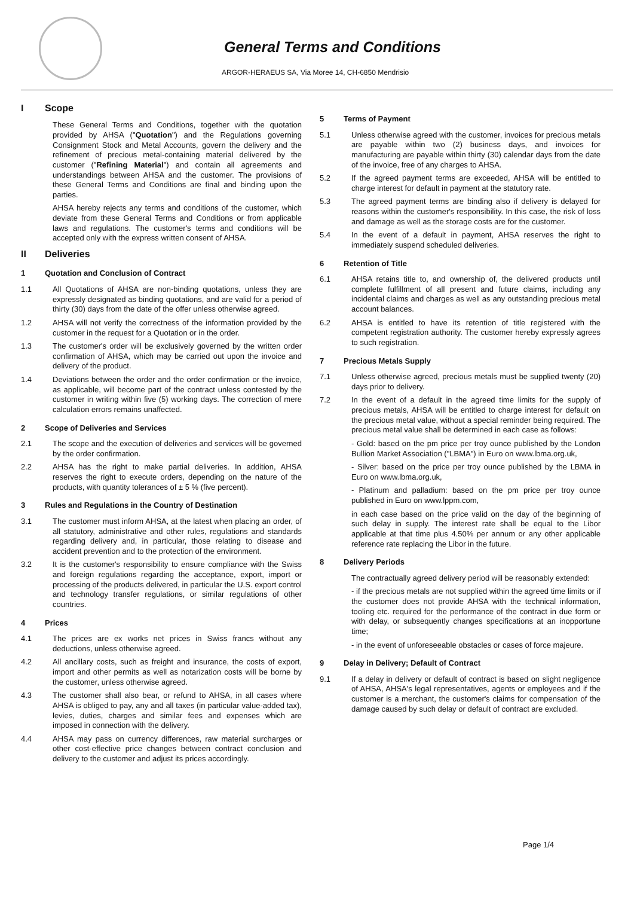General Terms and Conditions
ARGOR-HERAEUS SA, Via Moree 14, CH-6850 Mendrisio
I Scope
These General Terms and Conditions, together with the quotation provided by AHSA ("Quotation") and the Regulations governing Consignment Stock and Metal Accounts, govern the delivery and the refinement of precious metal-containing material delivered by the customer ("Refining Material") and contain all agreements and understandings between AHSA and the customer. The provisions of these General Terms and Conditions are final and binding upon the parties.
AHSA hereby rejects any terms and conditions of the customer, which deviate from these General Terms and Conditions or from applicable laws and regulations. The customer's terms and conditions will be accepted only with the express written consent of AHSA.
II Deliveries
1 Quotation and Conclusion of Contract
1.1 All Quotations of AHSA are non-binding quotations, unless they are expressly designated as binding quotations, and are valid for a period of thirty (30) days from the date of the offer unless otherwise agreed.
1.2 AHSA will not verify the correctness of the information provided by the customer in the request for a Quotation or in the order.
1.3 The customer's order will be exclusively governed by the written order confirmation of AHSA, which may be carried out upon the invoice and delivery of the product.
1.4 Deviations between the order and the order confirmation or the invoice, as applicable, will become part of the contract unless contested by the customer in writing within five (5) working days. The correction of mere calculation errors remains unaffected.
2 Scope of Deliveries and Services
2.1 The scope and the execution of deliveries and services will be governed by the order confirmation.
2.2 AHSA has the right to make partial deliveries. In addition, AHSA reserves the right to execute orders, depending on the nature of the products, with quantity tolerances of ± 5 % (five percent).
3 Rules and Regulations in the Country of Destination
3.1 The customer must inform AHSA, at the latest when placing an order, of all statutory, administrative and other rules, regulations and standards regarding delivery and, in particular, those relating to disease and accident prevention and to the protection of the environment.
3.2 It is the customer's responsibility to ensure compliance with the Swiss and foreign regulations regarding the acceptance, export, import or processing of the products delivered, in particular the U.S. export control and technology transfer regulations, or similar regulations of other countries.
4 Prices
4.1 The prices are ex works net prices in Swiss francs without any deductions, unless otherwise agreed.
4.2 All ancillary costs, such as freight and insurance, the costs of export, import and other permits as well as notarization costs will be borne by the customer, unless otherwise agreed.
4.3 The customer shall also bear, or refund to AHSA, in all cases where AHSA is obliged to pay, any and all taxes (in particular value-added tax), levies, duties, charges and similar fees and expenses which are imposed in connection with the delivery.
4.4 AHSA may pass on currency differences, raw material surcharges or other cost-effective price changes between contract conclusion and delivery to the customer and adjust its prices accordingly.
5 Terms of Payment
5.1 Unless otherwise agreed with the customer, invoices for precious metals are payable within two (2) business days, and invoices for manufacturing are payable within thirty (30) calendar days from the date of the invoice, free of any charges to AHSA.
5.2 If the agreed payment terms are exceeded, AHSA will be entitled to charge interest for default in payment at the statutory rate.
5.3 The agreed payment terms are binding also if delivery is delayed for reasons within the customer's responsibility. In this case, the risk of loss and damage as well as the storage costs are for the customer.
5.4 In the event of a default in payment, AHSA reserves the right to immediately suspend scheduled deliveries.
6 Retention of Title
6.1 AHSA retains title to, and ownership of, the delivered products until complete fulfillment of all present and future claims, including any incidental claims and charges as well as any outstanding precious metal account balances.
6.2 AHSA is entitled to have its retention of title registered with the competent registration authority. The customer hereby expressly agrees to such registration.
7 Precious Metals Supply
7.1 Unless otherwise agreed, precious metals must be supplied twenty (20) days prior to delivery.
7.2 In the event of a default in the agreed time limits for the supply of precious metals, AHSA will be entitled to charge interest for default on the precious metal value, without a special reminder being required. The precious metal value shall be determined in each case as follows:
- Gold: based on the pm price per troy ounce published by the London Bullion Market Association ("LBMA") in Euro on www.lbma.org.uk,
- Silver: based on the price per troy ounce published by the LBMA in Euro on www.lbma.org.uk,
- Platinum and palladium: based on the pm price per troy ounce published in Euro on www.lppm.com,
in each case based on the price valid on the day of the beginning of such delay in supply. The interest rate shall be equal to the Libor applicable at that time plus 4.50% per annum or any other applicable reference rate replacing the Libor in the future.
8 Delivery Periods
The contractually agreed delivery period will be reasonably extended:
- if the precious metals are not supplied within the agreed time limits or if the customer does not provide AHSA with the technical information, tooling etc. required for the performance of the contract in due form or with delay, or subsequently changes specifications at an inopportune time;
- in the event of unforeseeable obstacles or cases of force majeure.
9 Delay in Delivery; Default of Contract
9.1 If a delay in delivery or default of contract is based on slight negligence of AHSA, AHSA's legal representatives, agents or employees and if the customer is a merchant, the customer's claims for compensation of the damage caused by such delay or default of contract are excluded.
Page 1/4